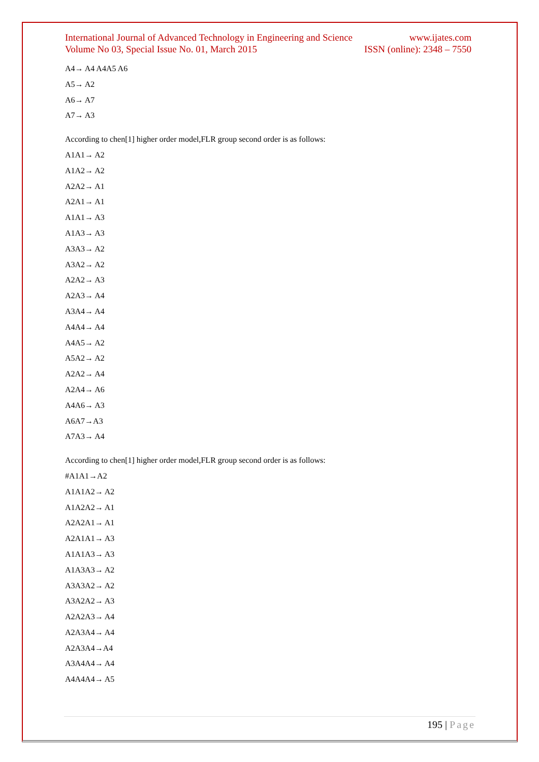International Journal of Advanced Technology in Engineering and Science
www.ijates.com
Volume No 03, Special Issue No. 01, March 2015
ISSN (online): 2348 – 7550
A4→ A4 A4A5 A6
A5→ A2
A6→ A7
A7→ A3
According to chen[1] higher order model,FLR group second order is as follows:
A1A1→ A2
A1A2→ A2
A2A2→ A1
A2A1→ A1
A1A1→ A3
A1A3→ A3
A3A3→ A2
A3A2→ A2
A2A2→ A3
A2A3→ A4
A3A4→ A4
A4A4→ A4
A4A5→ A2
A5A2→ A2
A2A2→ A4
A2A4→ A6
A4A6→ A3
A6A7→A3
A7A3→ A4
According to chen[1] higher order model,FLR group second order is as follows:
#A1A1→A2
A1A1A2→ A2
A1A2A2→ A1
A2A2A1→ A1
A2A1A1→ A3
A1A1A3→ A3
A1A3A3→ A2
A3A3A2→ A2
A3A2A2→ A3
A2A2A3→ A4
A2A3A4→ A4
A2A3A4→A4
A3A4A4→ A4
A4A4A4→ A5
195 | Page